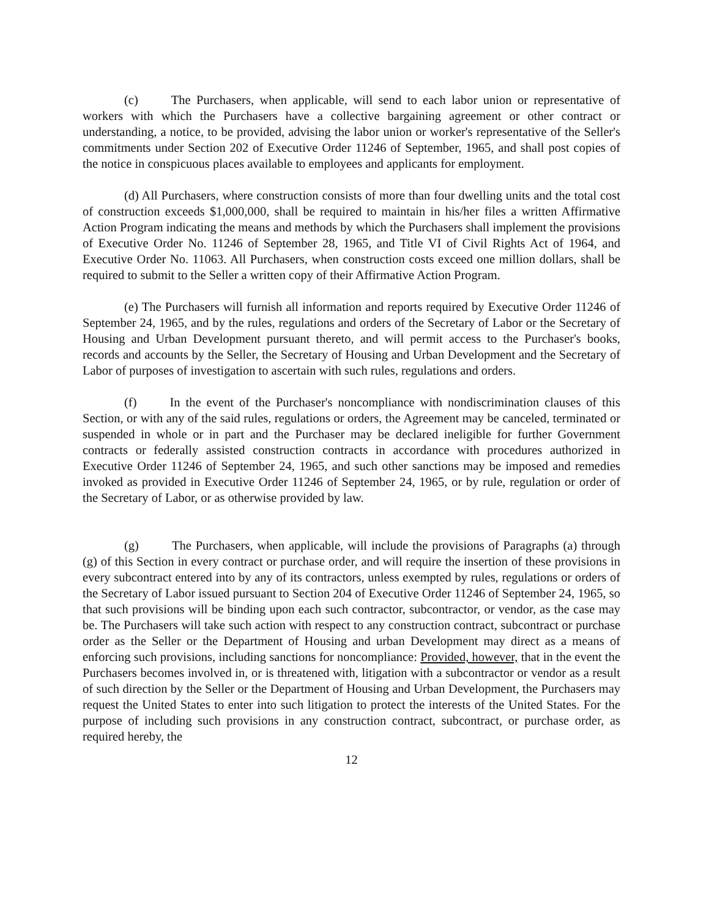(c) The Purchasers, when applicable, will send to each labor union or representative of workers with which the Purchasers have a collective bargaining agreement or other contract or understanding, a notice, to be provided, advising the labor union or worker's representative of the Seller's commitments under Section 202 of Executive Order 11246 of September, 1965, and shall post copies of the notice in conspicuous places available to employees and applicants for employment.
(d) All Purchasers, where construction consists of more than four dwelling units and the total cost of construction exceeds $1,000,000, shall be required to maintain in his/her files a written Affirmative Action Program indicating the means and methods by which the Purchasers shall implement the provisions of Executive Order No. 11246 of September 28, 1965, and Title VI of Civil Rights Act of 1964, and Executive Order No. 11063. All Purchasers, when construction costs exceed one million dollars, shall be required to submit to the Seller a written copy of their Affirmative Action Program.
(e) The Purchasers will furnish all information and reports required by Executive Order 11246 of September 24, 1965, and by the rules, regulations and orders of the Secretary of Labor or the Secretary of Housing and Urban Development pursuant thereto, and will permit access to the Purchaser's books, records and accounts by the Seller, the Secretary of Housing and Urban Development and the Secretary of Labor of purposes of investigation to ascertain with such rules, regulations and orders.
(f) In the event of the Purchaser's noncompliance with nondiscrimination clauses of this Section, or with any of the said rules, regulations or orders, the Agreement may be canceled, terminated or suspended in whole or in part and the Purchaser may be declared ineligible for further Government contracts or federally assisted construction contracts in accordance with procedures authorized in Executive Order 11246 of September 24, 1965, and such other sanctions may be imposed and remedies invoked as provided in Executive Order 11246 of September 24, 1965, or by rule, regulation or order of the Secretary of Labor, or as otherwise provided by law.
(g) The Purchasers, when applicable, will include the provisions of Paragraphs (a) through (g) of this Section in every contract or purchase order, and will require the insertion of these provisions in every subcontract entered into by any of its contractors, unless exempted by rules, regulations or orders of the Secretary of Labor issued pursuant to Section 204 of Executive Order 11246 of September 24, 1965, so that such provisions will be binding upon each such contractor, subcontractor, or vendor, as the case may be. The Purchasers will take such action with respect to any construction contract, subcontract or purchase order as the Seller or the Department of Housing and urban Development may direct as a means of enforcing such provisions, including sanctions for noncompliance: Provided, however, that in the event the Purchasers becomes involved in, or is threatened with, litigation with a subcontractor or vendor as a result of such direction by the Seller or the Department of Housing and Urban Development, the Purchasers may request the United States to enter into such litigation to protect the interests of the United States. For the purpose of including such provisions in any construction contract, subcontract, or purchase order, as required hereby, the
12